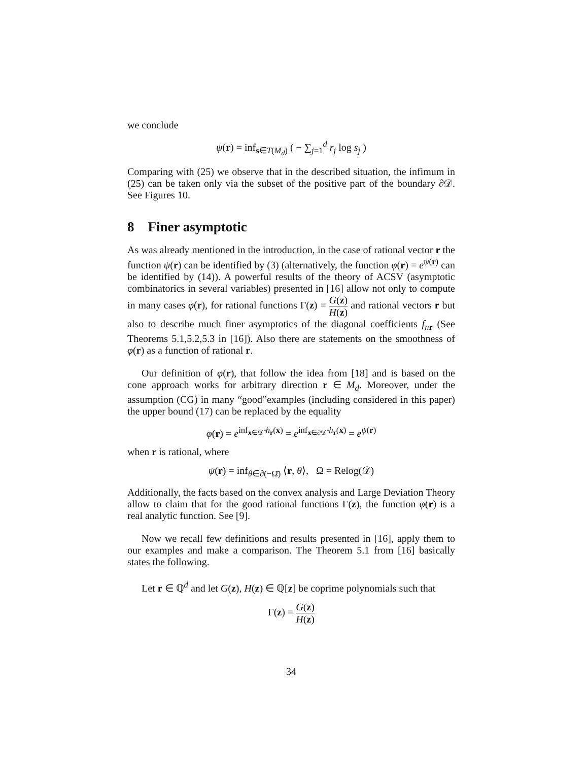we conclude
ψ(r) = inf<sub>s∈T(M<sub>d</sub>)</sub> ( − ∑<sub>j=1</sub><sup>d</sup> r<sub>j</sub> log s<sub>j</sub> )
Comparing with (25) we observe that in the described situation, the infimum in (25) can be taken only via the subset of the positive part of the boundary ∂𝒟. See Figures 10.
8 Finer asymptotic
As was already mentioned in the introduction, in the case of rational vector r the function ψ(r) can be identified by (3) (alternatively, the function φ(r) = e<sup>ψ(r)</sup> can be identified by (14)). A powerful results of the theory of ACSV (asymptotic combinatorics in several variables) presented in [16] allow not only to compute in many cases φ(r), for rational functions Γ(z) = G(z) H(z) and rational vectors r but also to describe much finer asymptotics of the diagonal coefficients f<sub>nr</sub> (See Theorems 5.1,5.2,5.3 in [16]). Also there are statements on the smoothness of φ(r) as a function of rational r.
Our definition of φ(r), that follow the idea from [18] and is based on the cone approach works for arbitrary direction r ∈ M<sub>d</sub>. Moreover, under the assumption (CG) in many “good”examples (including considered in this paper) the upper bound (17) can be replaced by the equality
φ(r) = e<sup>inf<sub>x∈𝒟̄</sub> h<sub>r</sub>(x)</sup> = e<sup>inf<sub>x∈∂𝒟̄</sub> h<sub>r</sub>(x)</sup> = e<sup>ψ(r)</sup>
when r is rational, where
ψ(r) = inf<sub>θ∈∂(−Ω̄)</sub> ⟨r, θ⟩, Ω = Relog(𝒟)
Additionally, the facts based on the convex analysis and Large Deviation Theory allow to claim that for the good rational functions Γ(z), the function φ(r) is a real analytic function. See [9].
Now we recall few definitions and results presented in [16], apply them to our examples and make a comparison. The Theorem 5.1 from [16] basically states the following.
Let r ∈ ℚ<sup>d</sup> and let G(z), H(z) ∈ ℚ[z] be coprime polynomials such that
Γ(z) = G(z) H(z)
34